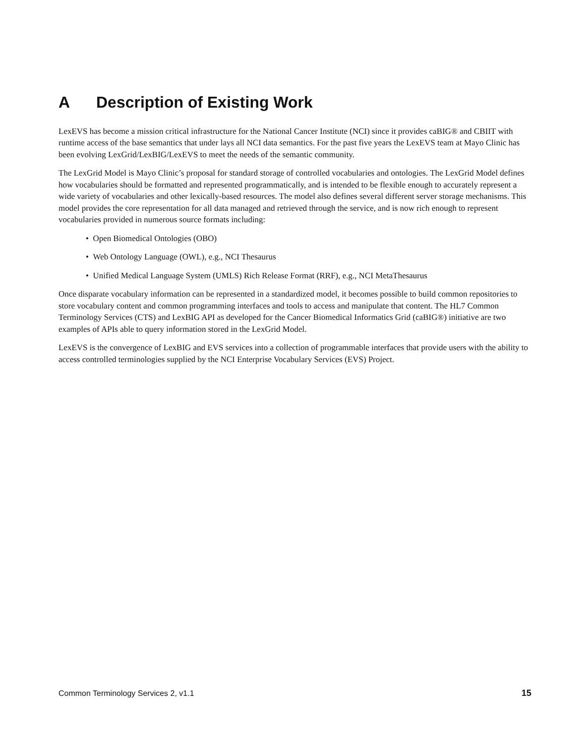A Description of Existing Work
LexEVS has become a mission critical infrastructure for the National Cancer Institute (NCI) since it provides caBIG® and CBIIT with runtime access of the base semantics that under lays all NCI data semantics. For the past five years the LexEVS team at Mayo Clinic has been evolving LexGrid/LexBIG/LexEVS to meet the needs of the semantic community.
The LexGrid Model is Mayo Clinic’s proposal for standard storage of controlled vocabularies and ontologies. The LexGrid Model defines how vocabularies should be formatted and represented programmatically, and is intended to be flexible enough to accurately represent a wide variety of vocabularies and other lexically-based resources. The model also defines several different server storage mechanisms. This model provides the core representation for all data managed and retrieved through the service, and is now rich enough to represent vocabularies provided in numerous source formats including:
• Open Biomedical Ontologies (OBO)
• Web Ontology Language (OWL), e.g., NCI Thesaurus
• Unified Medical Language System (UMLS) Rich Release Format (RRF), e.g., NCI MetaThesaurus
Once disparate vocabulary information can be represented in a standardized model, it becomes possible to build common repositories to store vocabulary content and common programming interfaces and tools to access and manipulate that content. The HL7 Common Terminology Services (CTS) and LexBIG API as developed for the Cancer Biomedical Informatics Grid (caBIG®) initiative are two examples of APIs able to query information stored in the LexGrid Model.
LexEVS is the convergence of LexBIG and EVS services into a collection of programmable interfaces that provide users with the ability to access controlled terminologies supplied by the NCI Enterprise Vocabulary Services (EVS) Project.
Common Terminology Services 2, v1.1 15